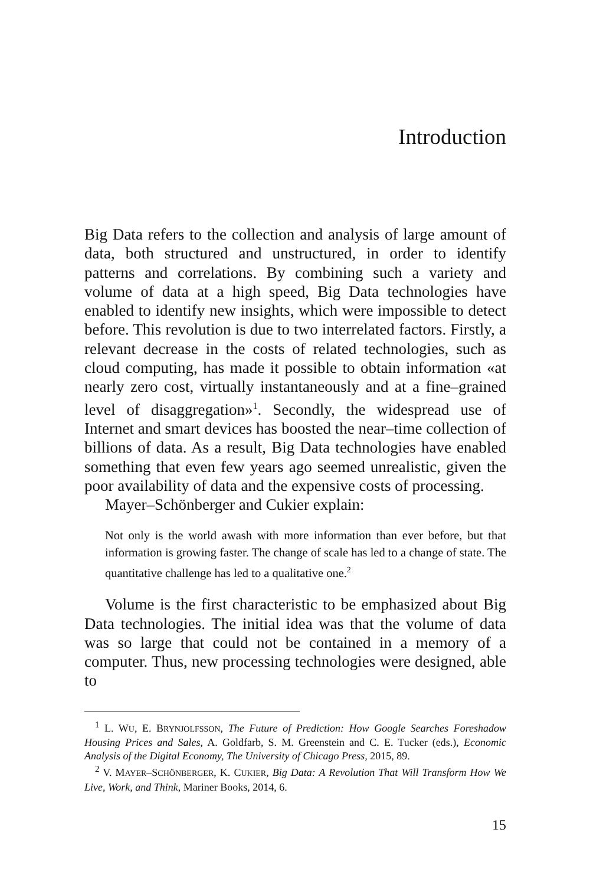Introduction
Big Data refers to the collection and analysis of large amount of data, both structured and unstructured, in order to identify patterns and correlations. By combining such a variety and volume of data at a high speed, Big Data technologies have enabled to identify new insights, which were impossible to detect before. This revolution is due to two interrelated factors. Firstly, a relevant decrease in the costs of related technologies, such as cloud computing, has made it possible to obtain information «at nearly zero cost, virtually instantaneously and at a fine–grained level of disaggregation»<sup>1</sup>. Secondly, the widespread use of Internet and smart devices has boosted the near–time collection of billions of data. As a result, Big Data technologies have enabled something that even few years ago seemed unrealistic, given the poor availability of data and the expensive costs of processing.
Mayer–Schönberger and Cukier explain:
Not only is the world awash with more information than ever before, but that information is growing faster. The change of scale has led to a change of state. The quantitative challenge has led to a qualitative one.<sup>2</sup>
Volume is the first characteristic to be emphasized about Big Data technologies. The initial idea was that the volume of data was so large that could not be contained in a memory of a computer. Thus, new processing technologies were designed, able to
<sup>1</sup> L. WU, E. BRYNJOLFSSON, The Future of Prediction: How Google Searches Foreshadow Housing Prices and Sales, A. Goldfarb, S. M. Greenstein and C. E. Tucker (eds.), Economic Analysis of the Digital Economy, The University of Chicago Press, 2015, 89.
<sup>2</sup> V. MAYER–SCHÖNBERGER, K. CUKIER, Big Data: A Revolution That Will Transform How We Live, Work, and Think, Mariner Books, 2014, 6.
15